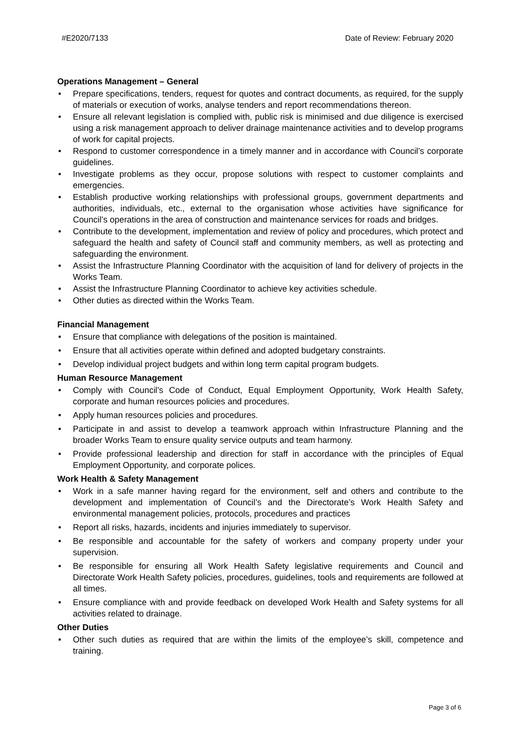#E2020/7133 Date of Review: February 2020
Operations Management – General
• Prepare specifications, tenders, request for quotes and contract documents, as required, for the supply of materials or execution of works, analyse tenders and report recommendations thereon.
• Ensure all relevant legislation is complied with, public risk is minimised and due diligence is exercised using a risk management approach to deliver drainage maintenance activities and to develop programs of work for capital projects.
• Respond to customer correspondence in a timely manner and in accordance with Council’s corporate guidelines.
• Investigate problems as they occur, propose solutions with respect to customer complaints and emergencies.
• Establish productive working relationships with professional groups, government departments and authorities, individuals, etc., external to the organisation whose activities have significance for Council’s operations in the area of construction and maintenance services for roads and bridges.
• Contribute to the development, implementation and review of policy and procedures, which protect and safeguard the health and safety of Council staff and community members, as well as protecting and safeguarding the environment.
• Assist the Infrastructure Planning Coordinator with the acquisition of land for delivery of projects in the Works Team.
• Assist the Infrastructure Planning Coordinator to achieve key activities schedule.
• Other duties as directed within the Works Team.
Financial Management
• Ensure that compliance with delegations of the position is maintained.
• Ensure that all activities operate within defined and adopted budgetary constraints.
• Develop individual project budgets and within long term capital program budgets.
Human Resource Management
• Comply with Council’s Code of Conduct, Equal Employment Opportunity, Work Health Safety, corporate and human resources policies and procedures.
• Apply human resources policies and procedures.
• Participate in and assist to develop a teamwork approach within Infrastructure Planning and the broader Works Team to ensure quality service outputs and team harmony.
• Provide professional leadership and direction for staff in accordance with the principles of Equal Employment Opportunity, and corporate polices.
Work Health & Safety Management
• Work in a safe manner having regard for the environment, self and others and contribute to the development and implementation of Council’s and the Directorate’s Work Health Safety and environmental management policies, protocols, procedures and practices
• Report all risks, hazards, incidents and injuries immediately to supervisor.
• Be responsible and accountable for the safety of workers and company property under your supervision.
• Be responsible for ensuring all Work Health Safety legislative requirements and Council and Directorate Work Health Safety policies, procedures, guidelines, tools and requirements are followed at all times.
• Ensure compliance with and provide feedback on developed Work Health and Safety systems for all activities related to drainage.
Other Duties
• Other such duties as required that are within the limits of the employee’s skill, competence and training.
Page 3 of 6